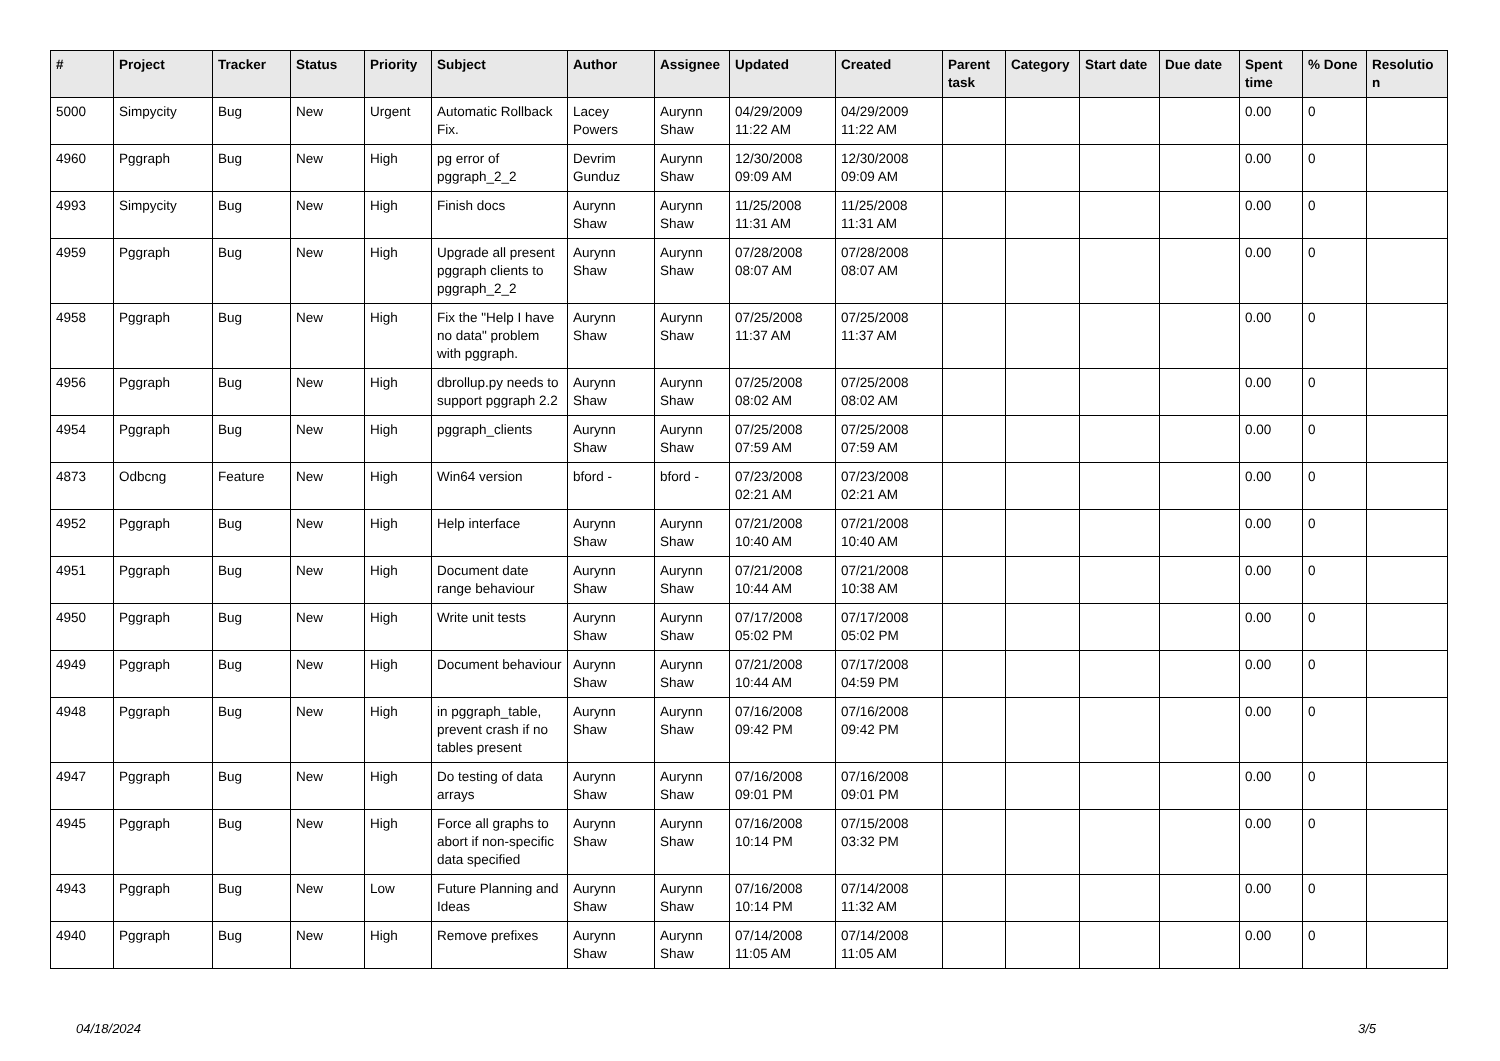| # | Project | Tracker | Status | Priority | Subject | Author | Assignee | Updated | Created | Parent task | Category | Start date | Due date | Spent time | % Done | Resolutio n |
| --- | --- | --- | --- | --- | --- | --- | --- | --- | --- | --- | --- | --- | --- | --- | --- | --- |
| 5000 | Simpycity | Bug | New | Urgent | Automatic Rollback Fix. | Lacey Powers | Aurynn Shaw | 04/29/2009 11:22 AM | 04/29/2009 11:22 AM | | | | | 0.00 | 0 | |
| 4960 | Pggraph | Bug | New | High | pg error of pggraph_2_2 | Devrim Gunduz | Aurynn Shaw | 12/30/2008 09:09 AM | 12/30/2008 09:09 AM | | | | | 0.00 | 0 | |
| 4993 | Simpycity | Bug | New | High | Finish docs | Aurynn Shaw | Aurynn Shaw | 11/25/2008 11:31 AM | 11/25/2008 11:31 AM | | | | | 0.00 | 0 | |
| 4959 | Pggraph | Bug | New | High | Upgrade all present pggraph clients to pggraph_2_2 | Aurynn Shaw | Aurynn Shaw | 07/28/2008 08:07 AM | 07/28/2008 08:07 AM | | | | | 0.00 | 0 | |
| 4958 | Pggraph | Bug | New | High | Fix the "Help I have no data" problem with pggraph. | Aurynn Shaw | Aurynn Shaw | 07/25/2008 11:37 AM | 07/25/2008 11:37 AM | | | | | 0.00 | 0 | |
| 4956 | Pggraph | Bug | New | High | dbrollup.py needs to support pggraph 2.2 | Aurynn Shaw | Aurynn Shaw | 07/25/2008 08:02 AM | 07/25/2008 08:02 AM | | | | | 0.00 | 0 | |
| 4954 | Pggraph | Bug | New | High | pggraph_clients | Aurynn Shaw | Aurynn Shaw | 07/25/2008 07:59 AM | 07/25/2008 07:59 AM | | | | | 0.00 | 0 | |
| 4873 | Odbcng | Feature | New | High | Win64 version | bford - | bford - | 07/23/2008 02:21 AM | 07/23/2008 02:21 AM | | | | | 0.00 | 0 | |
| 4952 | Pggraph | Bug | New | High | Help interface | Aurynn Shaw | Aurynn Shaw | 07/21/2008 10:40 AM | 07/21/2008 10:40 AM | | | | | 0.00 | 0 | |
| 4951 | Pggraph | Bug | New | High | Document date range behaviour | Aurynn Shaw | Aurynn Shaw | 07/21/2008 10:44 AM | 07/21/2008 10:38 AM | | | | | 0.00 | 0 | |
| 4950 | Pggraph | Bug | New | High | Write unit tests | Aurynn Shaw | Aurynn Shaw | 07/17/2008 05:02 PM | 07/17/2008 05:02 PM | | | | | 0.00 | 0 | |
| 4949 | Pggraph | Bug | New | High | Document behaviour | Aurynn Shaw | Aurynn Shaw | 07/21/2008 10:44 AM | 07/17/2008 04:59 PM | | | | | 0.00 | 0 | |
| 4948 | Pggraph | Bug | New | High | in pggraph_table, prevent crash if no tables present | Aurynn Shaw | Aurynn Shaw | 07/16/2008 09:42 PM | 07/16/2008 09:42 PM | | | | | 0.00 | 0 | |
| 4947 | Pggraph | Bug | New | High | Do testing of data arrays | Aurynn Shaw | Aurynn Shaw | 07/16/2008 09:01 PM | 07/16/2008 09:01 PM | | | | | 0.00 | 0 | |
| 4945 | Pggraph | Bug | New | High | Force all graphs to abort if non-specific data specified | Aurynn Shaw | Aurynn Shaw | 07/16/2008 10:14 PM | 07/15/2008 03:32 PM | | | | | 0.00 | 0 | |
| 4943 | Pggraph | Bug | New | Low | Future Planning and Ideas | Aurynn Shaw | Aurynn Shaw | 07/16/2008 10:14 PM | 07/14/2008 11:32 AM | | | | | 0.00 | 0 | |
| 4940 | Pggraph | Bug | New | High | Remove prefixes | Aurynn Shaw | Aurynn Shaw | 07/14/2008 11:05 AM | 07/14/2008 11:05 AM | | | | | 0.00 | 0 | |
04/18/2024 3/5